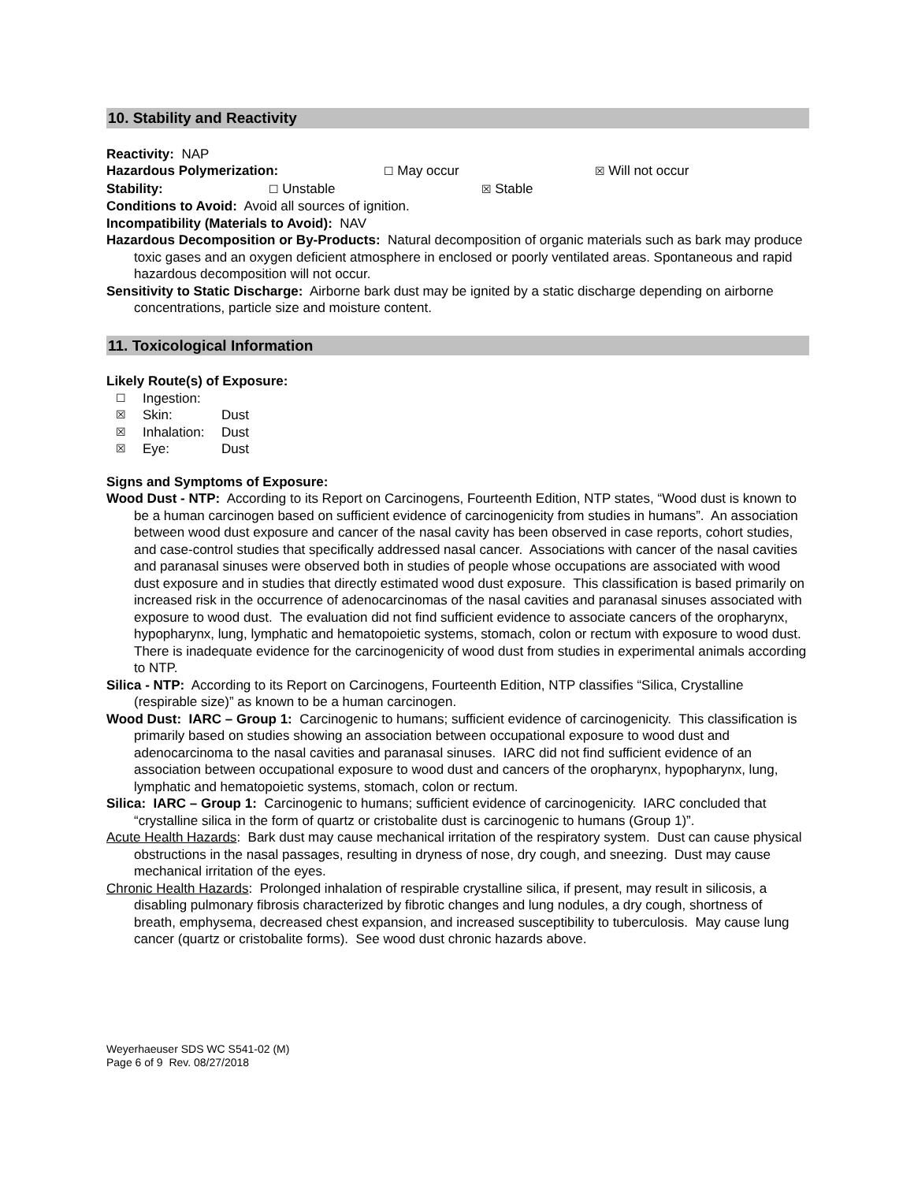10. Stability and Reactivity
Reactivity: NAP
Hazardous Polymerization: ☐ May occur ☒ Will not occur
Stability: ☐ Unstable ☒ Stable
Conditions to Avoid: Avoid all sources of ignition.
Incompatibility (Materials to Avoid): NAV
Hazardous Decomposition or By-Products: Natural decomposition of organic materials such as bark may produce toxic gases and an oxygen deficient atmosphere in enclosed or poorly ventilated areas. Spontaneous and rapid hazardous decomposition will not occur.
Sensitivity to Static Discharge: Airborne bark dust may be ignited by a static discharge depending on airborne concentrations, particle size and moisture content.
11. Toxicological Information
Likely Route(s) of Exposure:
☐ Ingestion:
☒ Skin: Dust
☒ Inhalation: Dust
☒ Eye: Dust
Signs and Symptoms of Exposure:
Wood Dust - NTP: According to its Report on Carcinogens, Fourteenth Edition, NTP states, “Wood dust is known to be a human carcinogen based on sufficient evidence of carcinogenicity from studies in humans”. An association between wood dust exposure and cancer of the nasal cavity has been observed in case reports, cohort studies, and case-control studies that specifically addressed nasal cancer. Associations with cancer of the nasal cavities and paranasal sinuses were observed both in studies of people whose occupations are associated with wood dust exposure and in studies that directly estimated wood dust exposure. This classification is based primarily on increased risk in the occurrence of adenocarcinomas of the nasal cavities and paranasal sinuses associated with exposure to wood dust. The evaluation did not find sufficient evidence to associate cancers of the oropharynx, hypopharynx, lung, lymphatic and hematopoietic systems, stomach, colon or rectum with exposure to wood dust. There is inadequate evidence for the carcinogenicity of wood dust from studies in experimental animals according to NTP.
Silica - NTP: According to its Report on Carcinogens, Fourteenth Edition, NTP classifies “Silica, Crystalline (respirable size)” as known to be a human carcinogen.
Wood Dust: IARC – Group 1: Carcinogenic to humans; sufficient evidence of carcinogenicity. This classification is primarily based on studies showing an association between occupational exposure to wood dust and adenocarcinoma to the nasal cavities and paranasal sinuses. IARC did not find sufficient evidence of an association between occupational exposure to wood dust and cancers of the oropharynx, hypopharynx, lung, lymphatic and hematopoietic systems, stomach, colon or rectum.
Silica: IARC – Group 1: Carcinogenic to humans; sufficient evidence of carcinogenicity. IARC concluded that “crystalline silica in the form of quartz or cristobalite dust is carcinogenic to humans (Group 1)”.
Acute Health Hazards: Bark dust may cause mechanical irritation of the respiratory system. Dust can cause physical obstructions in the nasal passages, resulting in dryness of nose, dry cough, and sneezing. Dust may cause mechanical irritation of the eyes.
Chronic Health Hazards: Prolonged inhalation of respirable crystalline silica, if present, may result in silicosis, a disabling pulmonary fibrosis characterized by fibrotic changes and lung nodules, a dry cough, shortness of breath, emphysema, decreased chest expansion, and increased susceptibility to tuberculosis. May cause lung cancer (quartz or cristobalite forms). See wood dust chronic hazards above.
Weyerhaeuser SDS WC S541-02 (M)
Page 6 of 9 Rev. 08/27/2018